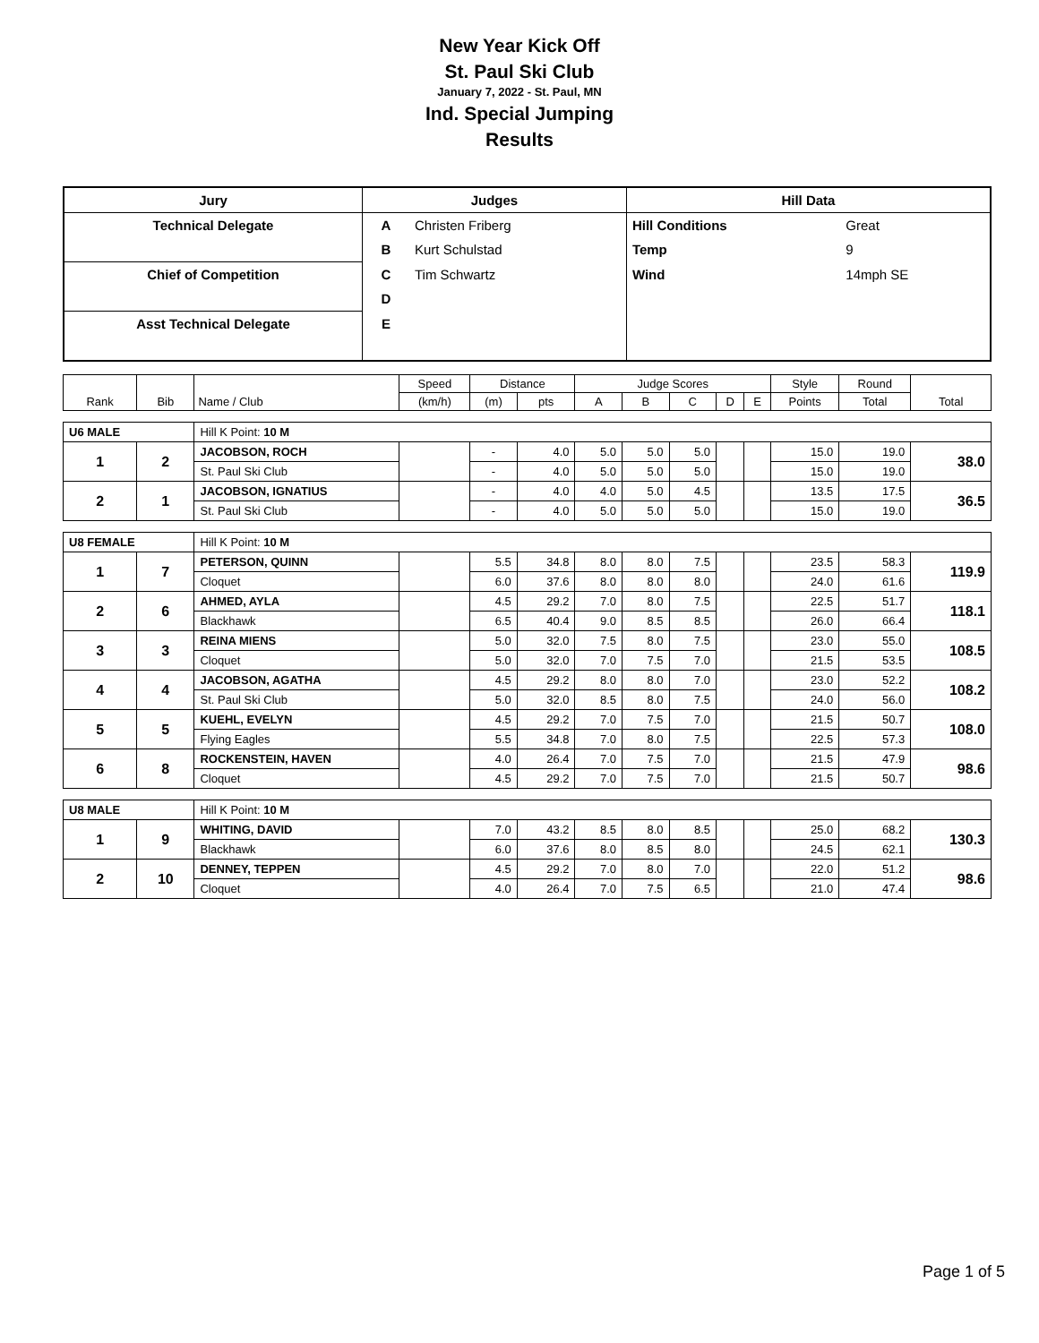New Year Kick Off
St. Paul Ski Club
January 7, 2022 - St. Paul, MN
Ind. Special Jumping
Results
| Jury | Judges | | Hill Data | |
| --- | --- | --- | --- | --- |
| Technical Delegate | A | Christen Friberg | Hill Conditions | Great |
| | B | Kurt Schulstad | Temp | 9 |
| Chief of Competition | C | Tim Schwartz | Wind | 14mph SE |
| | D | | | |
| Asst Technical Delegate | E | | | |
| Rank | Bib | Name / Club | Speed | Distance | | Judge Scores | | | | | Style | Round | Total |
| --- | --- | --- | --- | --- | --- | --- | --- | --- | --- | --- | --- | --- | --- |
| | | | (km/h) | (m) | pts | A | B | C | D | E | Points | Total | |
| U6 MALE | | Hill K Point: 10 M | | | | | | | | | | | |
| 1 | 2 | JACOBSON, ROCH | | - | 4.0 | 5.0 | 5.0 | 5.0 | | | 15.0 | 19.0 | 38.0 |
| | | St. Paul Ski Club | | - | 4.0 | 5.0 | 5.0 | 5.0 | | | 15.0 | 19.0 | |
| 2 | 1 | JACOBSON, IGNATIUS | | - | 4.0 | 4.0 | 5.0 | 4.5 | | | 13.5 | 17.5 | 36.5 |
| | | St. Paul Ski Club | | - | 4.0 | 5.0 | 5.0 | 5.0 | | | 15.0 | 19.0 | |
| U8 FEMALE | | Hill K Point: 10 M | | | | | | | | | | | |
| 1 | 7 | PETERSON, QUINN | | 5.5 | 34.8 | 8.0 | 8.0 | 7.5 | | | 23.5 | 58.3 | 119.9 |
| | | Cloquet | | 6.0 | 37.6 | 8.0 | 8.0 | 8.0 | | | 24.0 | 61.6 | |
| 2 | 6 | AHMED, AYLA | | 4.5 | 29.2 | 7.0 | 8.0 | 7.5 | | | 22.5 | 51.7 | 118.1 |
| | | Blackhawk | | 6.5 | 40.4 | 9.0 | 8.5 | 8.5 | | | 26.0 | 66.4 | |
| 3 | 3 | REINA MIENS | | 5.0 | 32.0 | 7.5 | 8.0 | 7.5 | | | 23.0 | 55.0 | 108.5 |
| | | Cloquet | | 5.0 | 32.0 | 7.0 | 7.5 | 7.0 | | | 21.5 | 53.5 | |
| 4 | 4 | JACOBSON, AGATHA | | 4.5 | 29.2 | 8.0 | 8.0 | 7.0 | | | 23.0 | 52.2 | 108.2 |
| | | St. Paul Ski Club | | 5.0 | 32.0 | 8.5 | 8.0 | 7.5 | | | 24.0 | 56.0 | |
| 5 | 5 | KUEHL, EVELYN | | 4.5 | 29.2 | 7.0 | 7.5 | 7.0 | | | 21.5 | 50.7 | 108.0 |
| | | Flying Eagles | | 5.5 | 34.8 | 7.0 | 8.0 | 7.5 | | | 22.5 | 57.3 | |
| 6 | 8 | ROCKENSTEIN, HAVEN | | 4.0 | 26.4 | 7.0 | 7.5 | 7.0 | | | 21.5 | 47.9 | 98.6 |
| | | Cloquet | | 4.5 | 29.2 | 7.0 | 7.5 | 7.0 | | | 21.5 | 50.7 | |
| U8 MALE | | Hill K Point: 10 M | | | | | | | | | | | |
| 1 | 9 | WHITING, DAVID | | 7.0 | 43.2 | 8.5 | 8.0 | 8.5 | | | 25.0 | 68.2 | 130.3 |
| | | Blackhawk | | 6.0 | 37.6 | 8.0 | 8.5 | 8.0 | | | 24.5 | 62.1 | |
| 2 | 10 | DENNEY, TEPPEN | | 4.5 | 29.2 | 7.0 | 8.0 | 7.0 | | | 22.0 | 51.2 | 98.6 |
| | | Cloquet | | 4.0 | 26.4 | 7.0 | 7.5 | 6.5 | | | 21.0 | 47.4 | |
Page 1 of 5